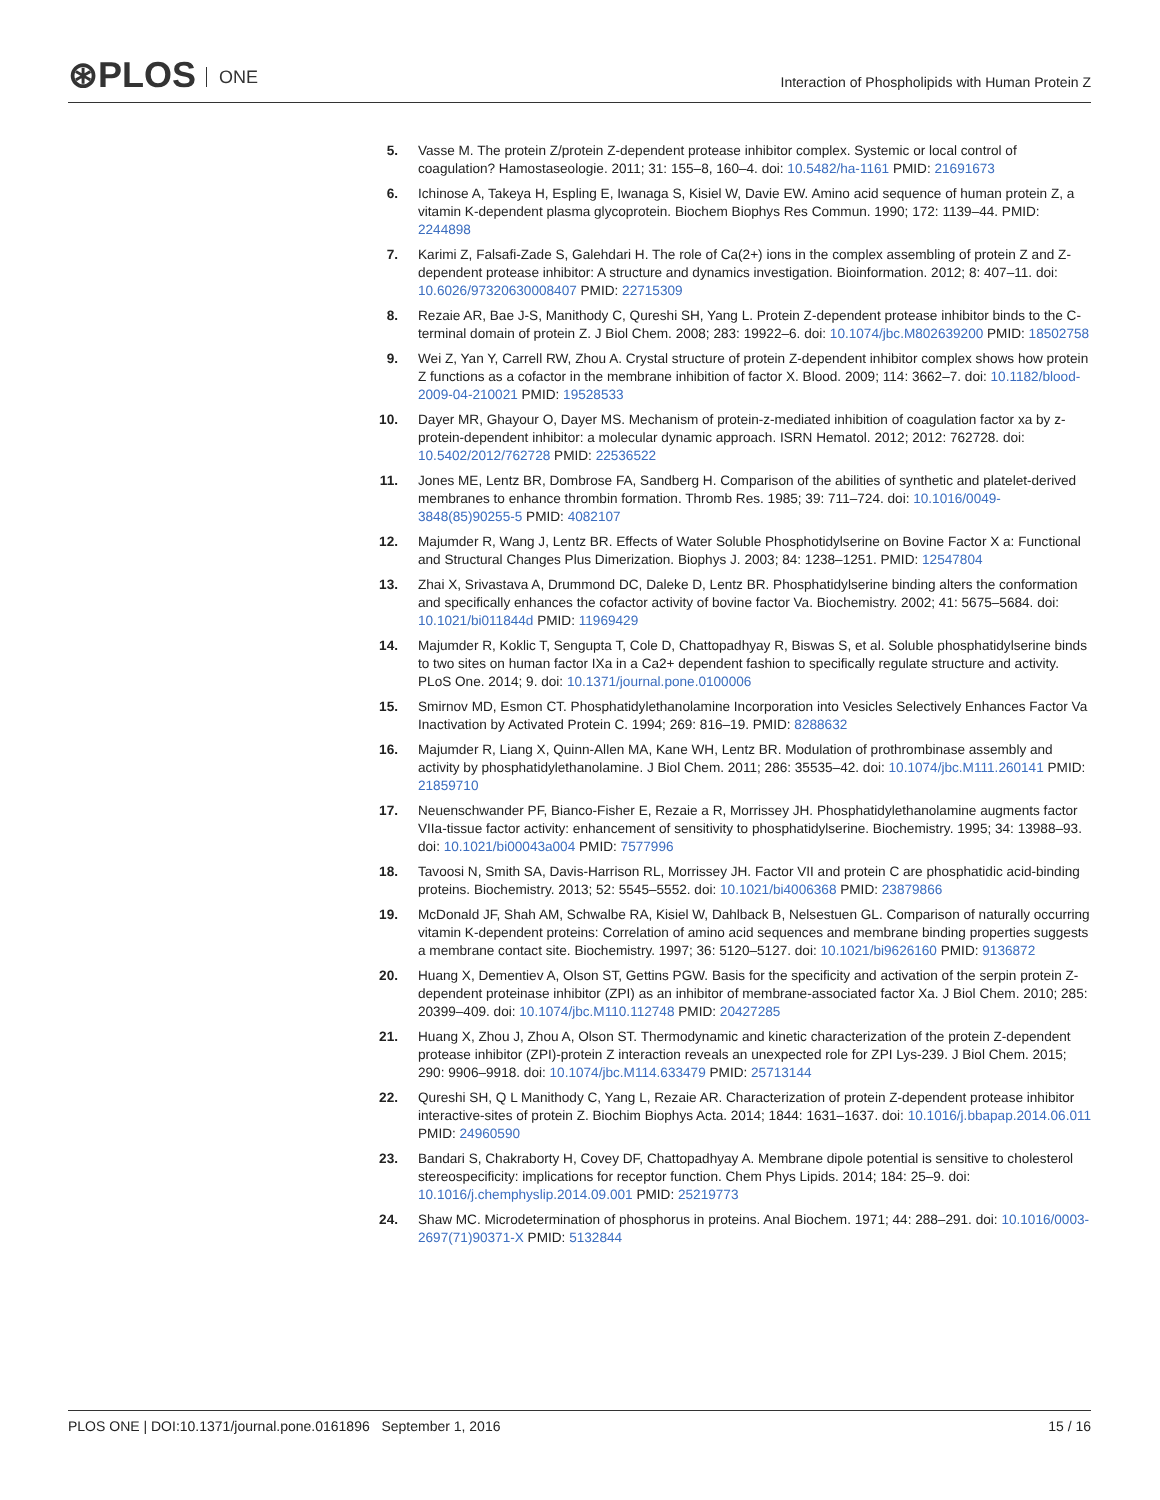⊛PLOS ONE
Interaction of Phospholipids with Human Protein Z
5. Vasse M. The protein Z/protein Z-dependent protease inhibitor complex. Systemic or local control of coagulation? Hamostaseologie. 2011; 31: 155–8, 160–4. doi: 10.5482/ha-1161 PMID: 21691673
6. Ichinose A, Takeya H, Espling E, Iwanaga S, Kisiel W, Davie EW. Amino acid sequence of human protein Z, a vitamin K-dependent plasma glycoprotein. Biochem Biophys Res Commun. 1990; 172: 1139–44. PMID: 2244898
7. Karimi Z, Falsafi-Zade S, Galehdari H. The role of Ca(2+) ions in the complex assembling of protein Z and Z-dependent protease inhibitor: A structure and dynamics investigation. Bioinformation. 2012; 8: 407–11. doi: 10.6026/97320630008407 PMID: 22715309
8. Rezaie AR, Bae J-S, Manithody C, Qureshi SH, Yang L. Protein Z-dependent protease inhibitor binds to the C-terminal domain of protein Z. J Biol Chem. 2008; 283: 19922–6. doi: 10.1074/jbc.M802639200 PMID: 18502758
9. Wei Z, Yan Y, Carrell RW, Zhou A. Crystal structure of protein Z-dependent inhibitor complex shows how protein Z functions as a cofactor in the membrane inhibition of factor X. Blood. 2009; 114: 3662–7. doi: 10.1182/blood-2009-04-210021 PMID: 19528533
10. Dayer MR, Ghayour O, Dayer MS. Mechanism of protein-z-mediated inhibition of coagulation factor xa by z-protein-dependent inhibitor: a molecular dynamic approach. ISRN Hematol. 2012; 2012: 762728. doi: 10.5402/2012/762728 PMID: 22536522
11. Jones ME, Lentz BR, Dombrose FA, Sandberg H. Comparison of the abilities of synthetic and platelet-derived membranes to enhance thrombin formation. Thromb Res. 1985; 39: 711–724. doi: 10.1016/0049-3848(85)90255-5 PMID: 4082107
12. Majumder R, Wang J, Lentz BR. Effects of Water Soluble Phosphotidylserine on Bovine Factor X a: Functional and Structural Changes Plus Dimerization. Biophys J. 2003; 84: 1238–1251. PMID: 12547804
13. Zhai X, Srivastava A, Drummond DC, Daleke D, Lentz BR. Phosphatidylserine binding alters the conformation and specifically enhances the cofactor activity of bovine factor Va. Biochemistry. 2002; 41: 5675–5684. doi: 10.1021/bi011844d PMID: 11969429
14. Majumder R, Koklic T, Sengupta T, Cole D, Chattopadhyay R, Biswas S, et al. Soluble phosphatidylserine binds to two sites on human factor IXa in a Ca2+ dependent fashion to specifically regulate structure and activity. PLoS One. 2014; 9. doi: 10.1371/journal.pone.0100006
15. Smirnov MD, Esmon CT. Phosphatidylethanolamine Incorporation into Vesicles Selectively Enhances Factor Va Inactivation by Activated Protein C. 1994; 269: 816–19. PMID: 8288632
16. Majumder R, Liang X, Quinn-Allen MA, Kane WH, Lentz BR. Modulation of prothrombinase assembly and activity by phosphatidylethanolamine. J Biol Chem. 2011; 286: 35535–42. doi: 10.1074/jbc.M111.260141 PMID: 21859710
17. Neuenschwander PF, Bianco-Fisher E, Rezaie a R, Morrissey JH. Phosphatidylethanolamine augments factor VIIa-tissue factor activity: enhancement of sensitivity to phosphatidylserine. Biochemistry. 1995; 34: 13988–93. doi: 10.1021/bi00043a004 PMID: 7577996
18. Tavoosi N, Smith SA, Davis-Harrison RL, Morrissey JH. Factor VII and protein C are phosphatidic acid-binding proteins. Biochemistry. 2013; 52: 5545–5552. doi: 10.1021/bi4006368 PMID: 23879866
19. McDonald JF, Shah AM, Schwalbe RA, Kisiel W, Dahlback B, Nelsestuen GL. Comparison of naturally occurring vitamin K-dependent proteins: Correlation of amino acid sequences and membrane binding properties suggests a membrane contact site. Biochemistry. 1997; 36: 5120–5127. doi: 10.1021/bi9626160 PMID: 9136872
20. Huang X, Dementiev A, Olson ST, Gettins PGW. Basis for the specificity and activation of the serpin protein Z-dependent proteinase inhibitor (ZPI) as an inhibitor of membrane-associated factor Xa. J Biol Chem. 2010; 285: 20399–409. doi: 10.1074/jbc.M110.112748 PMID: 20427285
21. Huang X, Zhou J, Zhou A, Olson ST. Thermodynamic and kinetic characterization of the protein Z-dependent protease inhibitor (ZPI)-protein Z interaction reveals an unexpected role for ZPI Lys-239. J Biol Chem. 2015; 290: 9906–9918. doi: 10.1074/jbc.M114.633479 PMID: 25713144
22. Qureshi SH, Q L Manithody C, Yang L, Rezaie AR. Characterization of protein Z-dependent protease inhibitor interactive-sites of protein Z. Biochim Biophys Acta. 2014; 1844: 1631–1637. doi: 10.1016/j.bbapap.2014.06.011 PMID: 24960590
23. Bandari S, Chakraborty H, Covey DF, Chattopadhyay A. Membrane dipole potential is sensitive to cholesterol stereospecificity: implications for receptor function. Chem Phys Lipids. 2014; 184: 25–9. doi: 10.1016/j.chemphyslip.2014.09.001 PMID: 25219773
24. Shaw MC. Microdetermination of phosphorus in proteins. Anal Biochem. 1971; 44: 288–291. doi: 10.1016/0003-2697(71)90371-X PMID: 5132844
PLOS ONE | DOI:10.1371/journal.pone.0161896 September 1, 2016 15 / 16